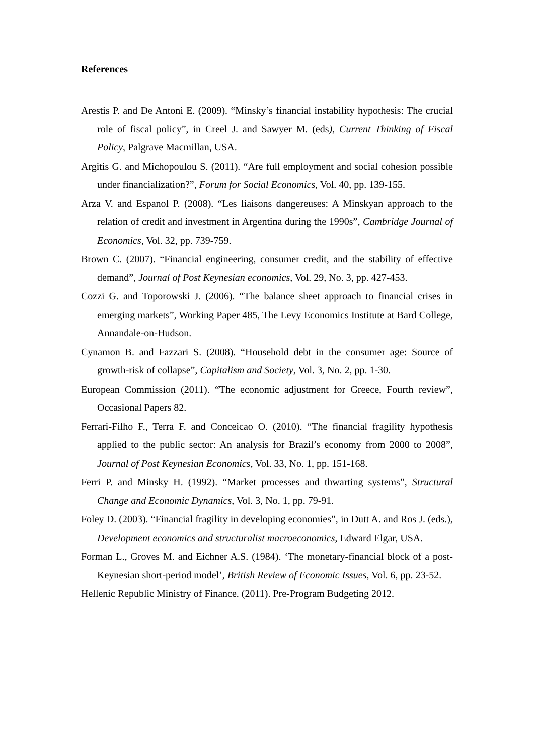References
Arestis P. and De Antoni E. (2009). “Minsky’s financial instability hypothesis: The crucial role of fiscal policy”, in Creel J. and Sawyer M. (eds), Current Thinking of Fiscal Policy, Palgrave Macmillan, USA.
Argitis G. and Michopoulou S. (2011). “Are full employment and social cohesion possible under financialization?”, Forum for Social Economics, Vol. 40, pp. 139-155.
Arza V. and Espanol P. (2008). “Les liaisons dangereuses: A Minskyan approach to the relation of credit and investment in Argentina during the 1990s”, Cambridge Journal of Economics, Vol. 32, pp. 739-759.
Brown C. (2007). “Financial engineering, consumer credit, and the stability of effective demand”, Journal of Post Keynesian economics, Vol. 29, No. 3, pp. 427-453.
Cozzi G. and Toporowski J. (2006). “The balance sheet approach to financial crises in emerging markets”, Working Paper 485, The Levy Economics Institute at Bard College, Annandale-on-Hudson.
Cynamon B. and Fazzari S. (2008). “Household debt in the consumer age: Source of growth-risk of collapse”, Capitalism and Society, Vol. 3, No. 2, pp. 1-30.
European Commission (2011). “The economic adjustment for Greece, Fourth review”, Occasional Papers 82.
Ferrari-Filho F., Terra F. and Conceicao O. (2010). “The financial fragility hypothesis applied to the public sector: An analysis for Brazil’s economy from 2000 to 2008”, Journal of Post Keynesian Economics, Vol. 33, No. 1, pp. 151-168.
Ferri P. and Minsky H. (1992). “Market processes and thwarting systems”, Structural Change and Economic Dynamics, Vol. 3, No. 1, pp. 79-91.
Foley D. (2003). “Financial fragility in developing economies”, in Dutt A. and Ros J. (eds.), Development economics and structuralist macroeconomics, Edward Elgar, USA.
Forman L., Groves M. and Eichner A.S. (1984). ‘The monetary-financial block of a post-Keynesian short-period model’, British Review of Economic Issues, Vol. 6, pp. 23-52.
Hellenic Republic Ministry of Finance. (2011). Pre-Program Budgeting 2012.